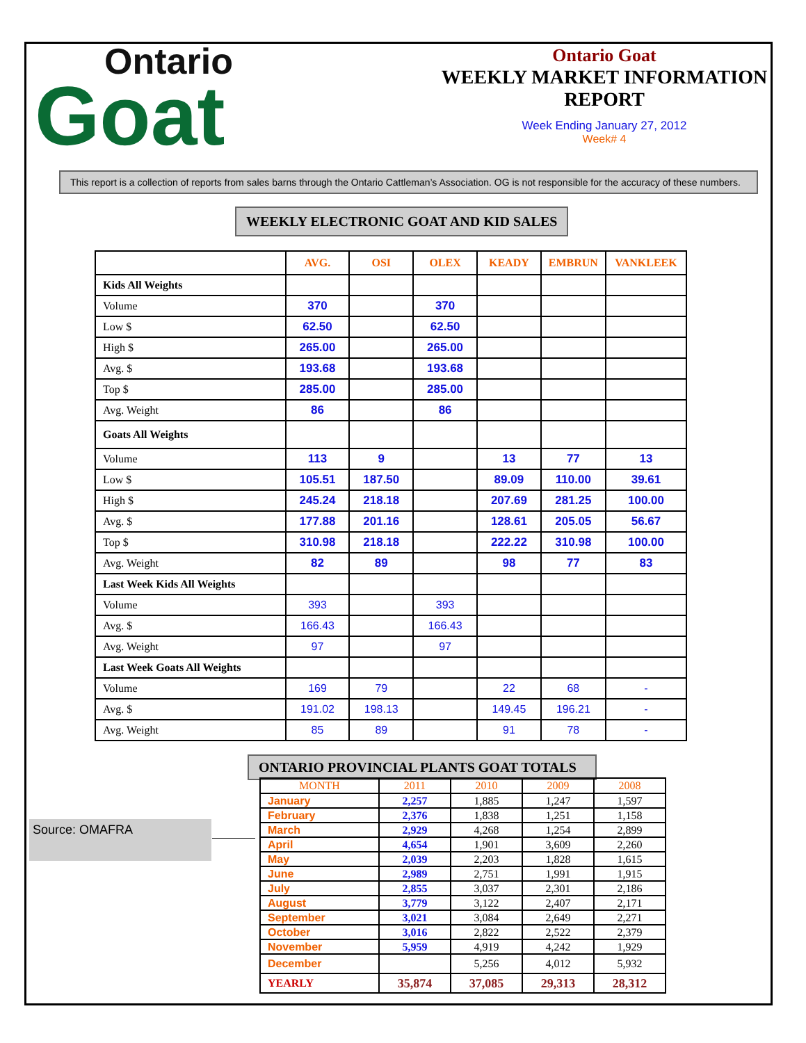Ontario
Goat
Ontario Goat
WEEKLY MARKET INFORMATION REPORT
Week Ending January 27, 2012
Week# 4
This report is a collection of reports from sales barns through the Ontario Cattleman’s Association. OG is not responsible for the accuracy of these numbers.
WEEKLY ELECTRONIC GOAT AND KID SALES
| | AVG. | OSI | OLEX | KEADY | EMBRUN | VANKLEEK |
| --- | --- | --- | --- | --- | --- | --- |
| Kids All Weights | | | | | | |
| Volume | 370 | | 370 | | | |
| Low $ | 62.50 | | 62.50 | | | |
| High $ | 265.00 | | 265.00 | | | |
| Avg. $ | 193.68 | | 193.68 | | | |
| Top $ | 285.00 | | 285.00 | | | |
| Avg. Weight | 86 | | 86 | | | |
| Goats All Weights | | | | | | |
| Volume | 113 | 9 | | 13 | 77 | 13 |
| Low $ | 105.51 | 187.50 | | 89.09 | 110.00 | 39.61 |
| High $ | 245.24 | 218.18 | | 207.69 | 281.25 | 100.00 |
| Avg. $ | 177.88 | 201.16 | | 128.61 | 205.05 | 56.67 |
| Top $ | 310.98 | 218.18 | | 222.22 | 310.98 | 100.00 |
| Avg. Weight | 82 | 89 | | 98 | 77 | 83 |
| Last Week Kids All Weights | | | | | | |
| Volume | 393 | | 393 | | | |
| Avg. $ | 166.43 | | 166.43 | | | |
| Avg. Weight | 97 | | 97 | | | |
| Last Week Goats All Weights | | | | | | |
| Volume | 169 | 79 | | 22 | 68 | - |
| Avg. $ | 191.02 | 198.13 | | 149.45 | 196.21 | - |
| Avg. Weight | 85 | 89 | | 91 | 78 | - |
ONTARIO PROVINCIAL PLANTS GOAT TOTALS
| MONTH | 2011 | 2010 | 2009 | 2008 |
| --- | --- | --- | --- | --- |
| January | 2,257 | 1,885 | 1,247 | 1,597 |
| February | 2,376 | 1,838 | 1,251 | 1,158 |
| March | 2,929 | 4,268 | 1,254 | 2,899 |
| April | 4,654 | 1,901 | 3,609 | 2,260 |
| May | 2,039 | 2,203 | 1,828 | 1,615 |
| June | 2,989 | 2,751 | 1,991 | 1,915 |
| July | 2,855 | 3,037 | 2,301 | 2,186 |
| August | 3,779 | 3,122 | 2,407 | 2,171 |
| September | 3,021 | 3,084 | 2,649 | 2,271 |
| October | 3,016 | 2,822 | 2,522 | 2,379 |
| November | 5,959 | 4,919 | 4,242 | 1,929 |
| December | | 5,256 | 4,012 | 5,932 |
| YEARLY | 35,874 | 37,085 | 29,313 | 28,312 |
Source: OMAFRA